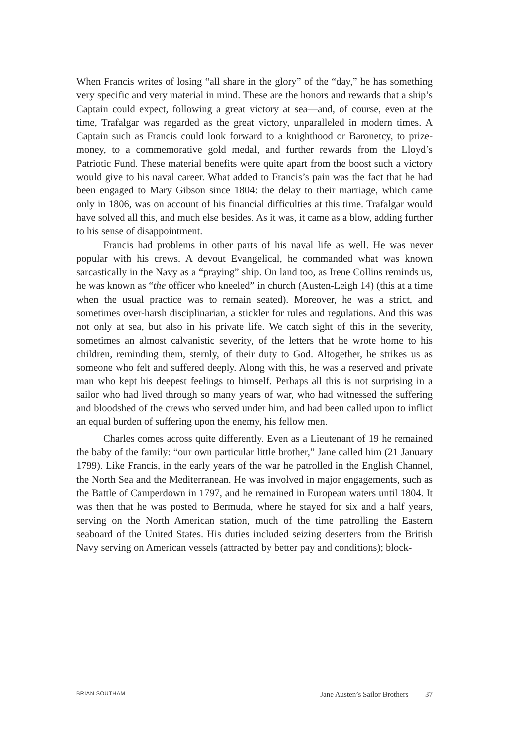When Francis writes of losing “all share in the glory” of the “day,” he has something very specific and very material in mind. These are the honors and rewards that a ship’s Captain could expect, following a great victory at sea—and, of course, even at the time, Trafalgar was regarded as the great victory, unparalleled in modern times. A Captain such as Francis could look forward to a knighthood or Baronetcy, to prize-money, to a commemorative gold medal, and further rewards from the Lloyd’s Patriotic Fund. These material benefits were quite apart from the boost such a victory would give to his naval career. What added to Francis’s pain was the fact that he had been engaged to Mary Gibson since 1804: the delay to their marriage, which came only in 1806, was on account of his financial difficulties at this time. Trafalgar would have solved all this, and much else besides. As it was, it came as a blow, adding further to his sense of disappointment.
Francis had problems in other parts of his naval life as well. He was never popular with his crews. A devout Evangelical, he commanded what was known sarcastically in the Navy as a “praying” ship. On land too, as Irene Collins reminds us, he was known as “the officer who kneeled” in church (Austen-Leigh 14) (this at a time when the usual practice was to remain seated). Moreover, he was a strict, and sometimes over-harsh disciplinarian, a stickler for rules and regulations. And this was not only at sea, but also in his private life. We catch sight of this in the severity, sometimes an almost calvanistic severity, of the letters that he wrote home to his children, reminding them, sternly, of their duty to God. Altogether, he strikes us as someone who felt and suffered deeply. Along with this, he was a reserved and private man who kept his deepest feelings to himself. Perhaps all this is not surprising in a sailor who had lived through so many years of war, who had witnessed the suffering and bloodshed of the crews who served under him, and had been called upon to inflict an equal burden of suffering upon the enemy, his fellow men.
Charles comes across quite differently. Even as a Lieutenant of 19 he remained the baby of the family: “our own particular little brother,” Jane called him (21 January 1799). Like Francis, in the early years of the war he patrolled in the English Channel, the North Sea and the Mediterranean. He was involved in major engagements, such as the Battle of Camperdown in 1797, and he remained in European waters until 1804. It was then that he was posted to Bermuda, where he stayed for six and a half years, serving on the North American station, much of the time patrolling the Eastern seaboard of the United States. His duties included seizing deserters from the British Navy serving on American vessels (attracted by better pay and conditions); block-
BRIAN SOUTHAM Jane Austen’s Sailor Brothers 37